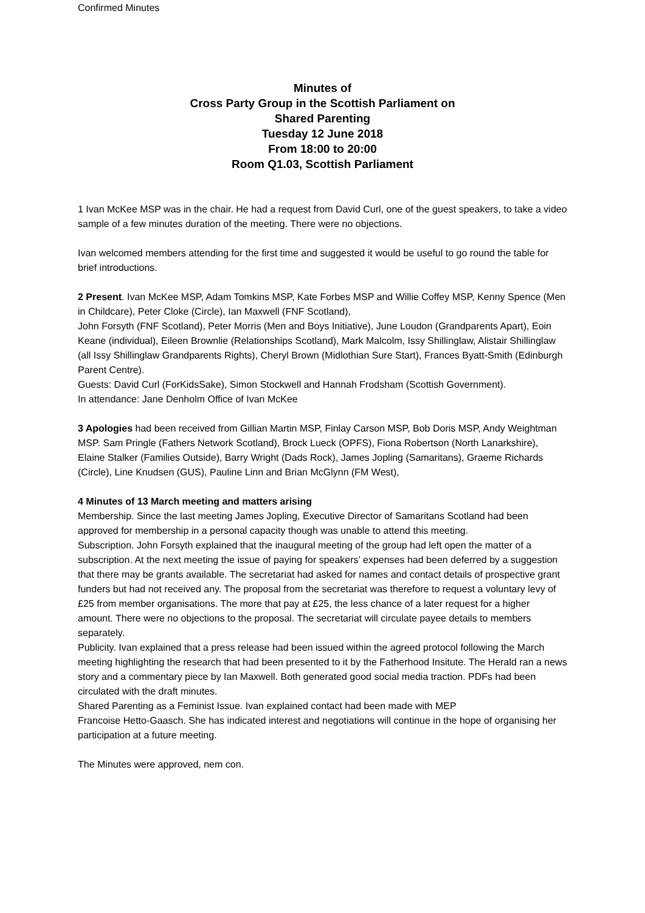Confirmed Minutes
Minutes of
Cross Party Group in the Scottish Parliament on
Shared Parenting
Tuesday 12 June 2018
From 18:00 to 20:00
Room Q1.03, Scottish Parliament
1 Ivan McKee MSP was in the chair. He had a request from David Curl, one of the guest speakers, to take a video sample of a few minutes duration of the meeting. There were no objections.
Ivan welcomed members attending for the first time and suggested it would be useful to go round the table for brief introductions.
2 Present. Ivan McKee MSP, Adam Tomkins MSP, Kate Forbes MSP and Willie Coffey MSP, Kenny Spence (Men in Childcare), Peter Cloke (Circle), Ian Maxwell (FNF Scotland),
John Forsyth (FNF Scotland), Peter Morris (Men and Boys Initiative), June Loudon (Grandparents Apart), Eoin Keane (individual), Eileen Brownlie (Relationships Scotland), Mark Malcolm, Issy Shillinglaw, Alistair Shillinglaw (all Issy Shillinglaw Grandparents Rights), Cheryl Brown (Midlothian Sure Start), Frances Byatt-Smith (Edinburgh Parent Centre).
Guests: David Curl (ForKidsSake), Simon Stockwell and Hannah Frodsham (Scottish Government).
In attendance: Jane Denholm Office of Ivan McKee
3 Apologies had been received from Gillian Martin MSP, Finlay Carson MSP, Bob Doris MSP, Andy Weightman MSP. Sam Pringle (Fathers Network Scotland), Brock Lueck (OPFS), Fiona Robertson (North Lanarkshire), Elaine Stalker (Families Outside), Barry Wright (Dads Rock), James Jopling (Samaritans), Graeme Richards (Circle), Line Knudsen (GUS), Pauline Linn and Brian McGlynn (FM West),
4 Minutes of 13 March meeting and matters arising
Membership. Since the last meeting James Jopling, Executive Director of Samaritans Scotland had been approved for membership in a personal capacity though was unable to attend this meeting.
Subscription. John Forsyth explained that the inaugural meeting of the group had left open the matter of a subscription. At the next meeting the issue of paying for speakers’ expenses had been deferred by a suggestion that there may be grants available. The secretariat had asked for names and contact details of prospective grant funders but had not received any. The proposal from the secretariat was therefore to request a voluntary levy of £25 from member organisations. The more that pay at £25, the less chance of a later request for a higher amount. There were no objections to the proposal. The secretariat will circulate payee details to members separately.
Publicity. Ivan explained that a press release had been issued within the agreed protocol following the March meeting highlighting the research that had been presented to it by the Fatherhood Insitute. The Herald ran a news story and a commentary piece by Ian Maxwell. Both generated good social media traction. PDFs had been circulated with the draft minutes.
Shared Parenting as a Feminist Issue. Ivan explained contact had been made with MEP
Francoise Hetto-Gaasch. She has indicated interest and negotiations will continue in the hope of organising her participation at a future meeting.
The Minutes were approved, nem con.